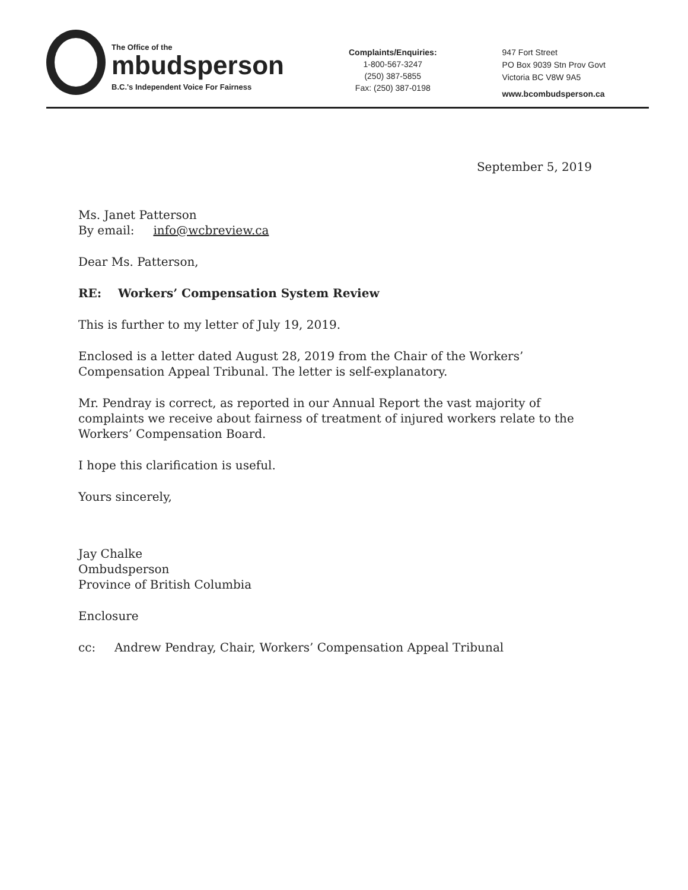The Office of the
mbudsperson
B.C.'s Independent Voice For Fairness
Complaints/Enquiries:
1-800-567-3247
(250) 387-5855
Fax: (250) 387-0198
947 Fort Street
PO Box 9039 Stn Prov Govt
Victoria BC V8W 9A5
www.bcombudsperson.ca
September 5, 2019
Ms. Janet Patterson
By email: info@wcbreview.ca
Dear Ms. Patterson,
RE: Workers’ Compensation System Review
This is further to my letter of July 19, 2019.
Enclosed is a letter dated August 28, 2019 from the Chair of the Workers’ Compensation Appeal Tribunal. The letter is self-explanatory.
Mr. Pendray is correct, as reported in our Annual Report the vast majority of complaints we receive about fairness of treatment of injured workers relate to the Workers’ Compensation Board.
I hope this clarification is useful.
Yours sincerely,
Jay Chalke
Ombudsperson
Province of British Columbia
Enclosure
cc: Andrew Pendray, Chair, Workers’ Compensation Appeal Tribunal